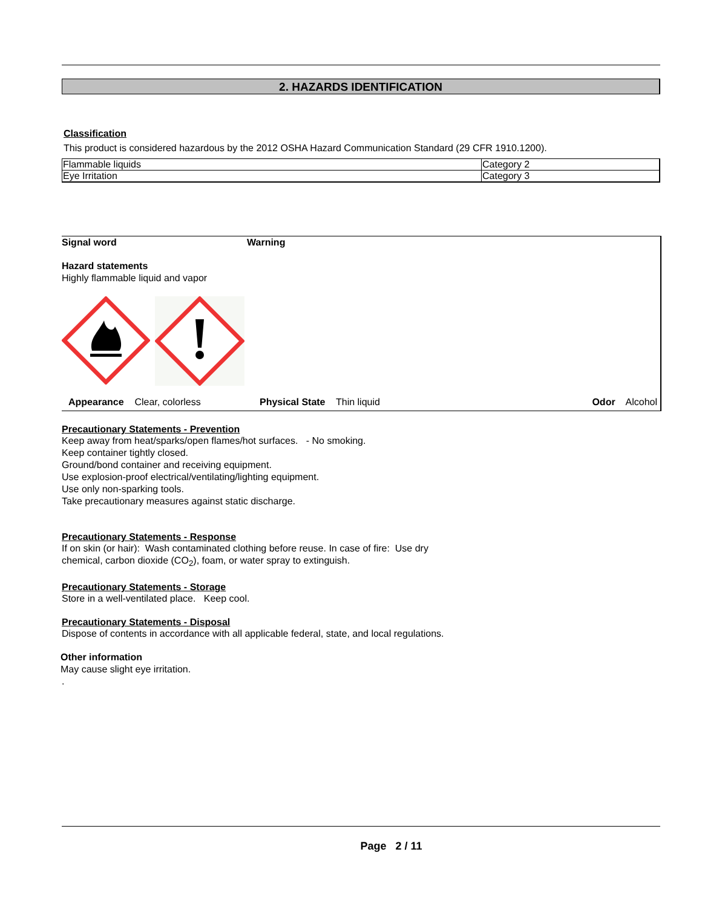2. HAZARDS IDENTIFICATION
Classification
This product is considered hazardous by the 2012 OSHA Hazard Communication Standard (29 CFR 1910.1200).
| Flammable liquids | Category 2 |
| Eye Irritation | Category 3 |
Signal word Warning
Hazard statements
Highly flammable liquid and vapor
Appearance Clear, colorless Physical State Thin liquid Odor Alcohol
Precautionary Statements - Prevention
Keep away from heat/sparks/open flames/hot surfaces. - No smoking.
Keep container tightly closed.
Ground/bond container and receiving equipment.
Use explosion-proof electrical/ventilating/lighting equipment.
Use only non-sparking tools.
Take precautionary measures against static discharge.
Precautionary Statements - Response
If on skin (or hair): Wash contaminated clothing before reuse. In case of fire: Use dry
chemical, carbon dioxide (CO<sub>2</sub>), foam, or water spray to extinguish.
Precautionary Statements - Storage
Store in a well-ventilated place. Keep cool.
Precautionary Statements - Disposal
Dispose of contents in accordance with all applicable federal, state, and local regulations.
Other information
May cause slight eye irritation.
.
Page 2 / 11